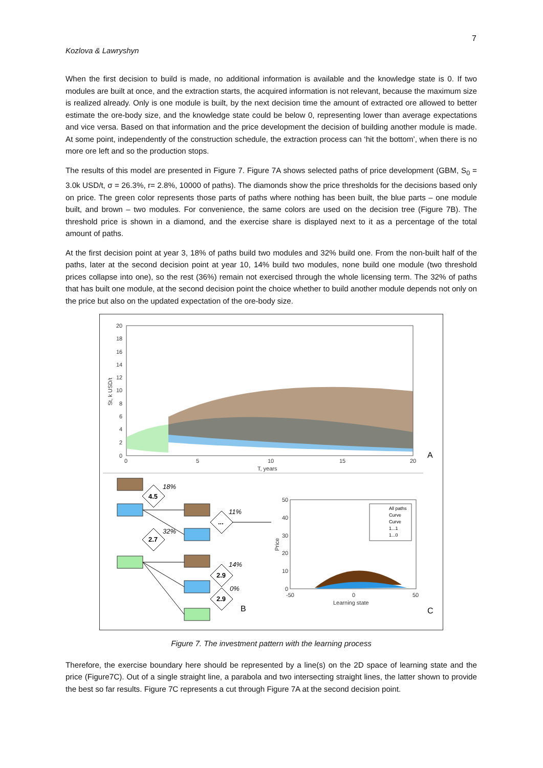7
Kozlova & Lawryshyn
When the first decision to build is made, no additional information is available and the knowledge state is 0. If two modules are built at once, and the extraction starts, the acquired information is not relevant, because the maximum size is realized already. Only is one module is built, by the next decision time the amount of extracted ore allowed to better estimate the ore-body size, and the knowledge state could be below 0, representing lower than average expectations and vice versa. Based on that information and the price development the decision of building another module is made. At some point, independently of the construction schedule, the extraction process can ‘hit the bottom’, when there is no more ore left and so the production stops.
The results of this model are presented in Figure 7. Figure 7A shows selected paths of price development (GBM, S<sub>0</sub> = 3.0k USD/t, σ = 26.3%, r= 2.8%, 10000 of paths). The diamonds show the price thresholds for the decisions based only on price. The green color represents those parts of paths where nothing has been built, the blue parts – one module built, and brown – two modules. For convenience, the same colors are used on the decision tree (Figure 7B). The threshold price is shown in a diamond, and the exercise share is displayed next to it as a percentage of the total amount of paths.
At the first decision point at year 3, 18% of paths build two modules and 32% build one. From the non-built half of the paths, later at the second decision point at year 10, 14% build two modules, none build one module (two threshold prices collapse into one), so the rest (36%) remain not exercised through the whole licensing term. The 32% of paths that has built one module, at the second decision point the choice whether to build another module depends not only on the price but also on the updated expectation of the ore-body size.
20
18
16
14
12
10
8
6
4
2
0
0
5
10
15
20
T, years
St, k USD/t
A
4.5
2.7
...
2.9
2.9
18%
11%
32%
14%
0%
B
All paths
Curve
Curve
1...1
1...0
50
40
30
20
10
0
-50
0
50
Learning state
Price
C
Figure 7. The investment pattern with the learning process
Therefore, the exercise boundary here should be represented by a line(s) on the 2D space of learning state and the price (Figure7C). Out of a single straight line, a parabola and two intersecting straight lines, the latter shown to provide the best so far results. Figure 7C represents a cut through Figure 7A at the second decision point.